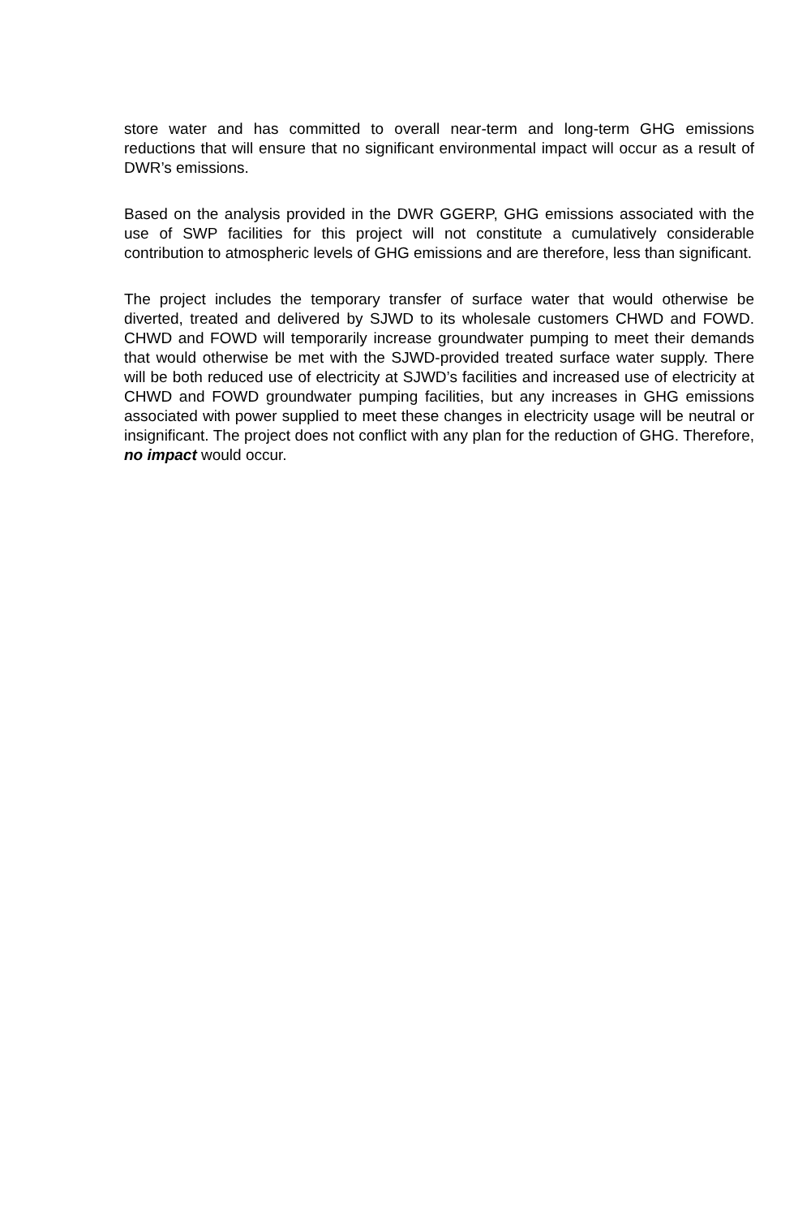store water and has committed to overall near-term and long-term GHG emissions reductions that will ensure that no significant environmental impact will occur as a result of DWR’s emissions.
Based on the analysis provided in the DWR GGERP, GHG emissions associated with the use of SWP facilities for this project will not constitute a cumulatively considerable contribution to atmospheric levels of GHG emissions and are therefore, less than significant.
The project includes the temporary transfer of surface water that would otherwise be diverted, treated and delivered by SJWD to its wholesale customers CHWD and FOWD. CHWD and FOWD will temporarily increase groundwater pumping to meet their demands that would otherwise be met with the SJWD-provided treated surface water supply. There will be both reduced use of electricity at SJWD’s facilities and increased use of electricity at CHWD and FOWD groundwater pumping facilities, but any increases in GHG emissions associated with power supplied to meet these changes in electricity usage will be neutral or insignificant. The project does not conflict with any plan for the reduction of GHG. Therefore, no impact would occur.